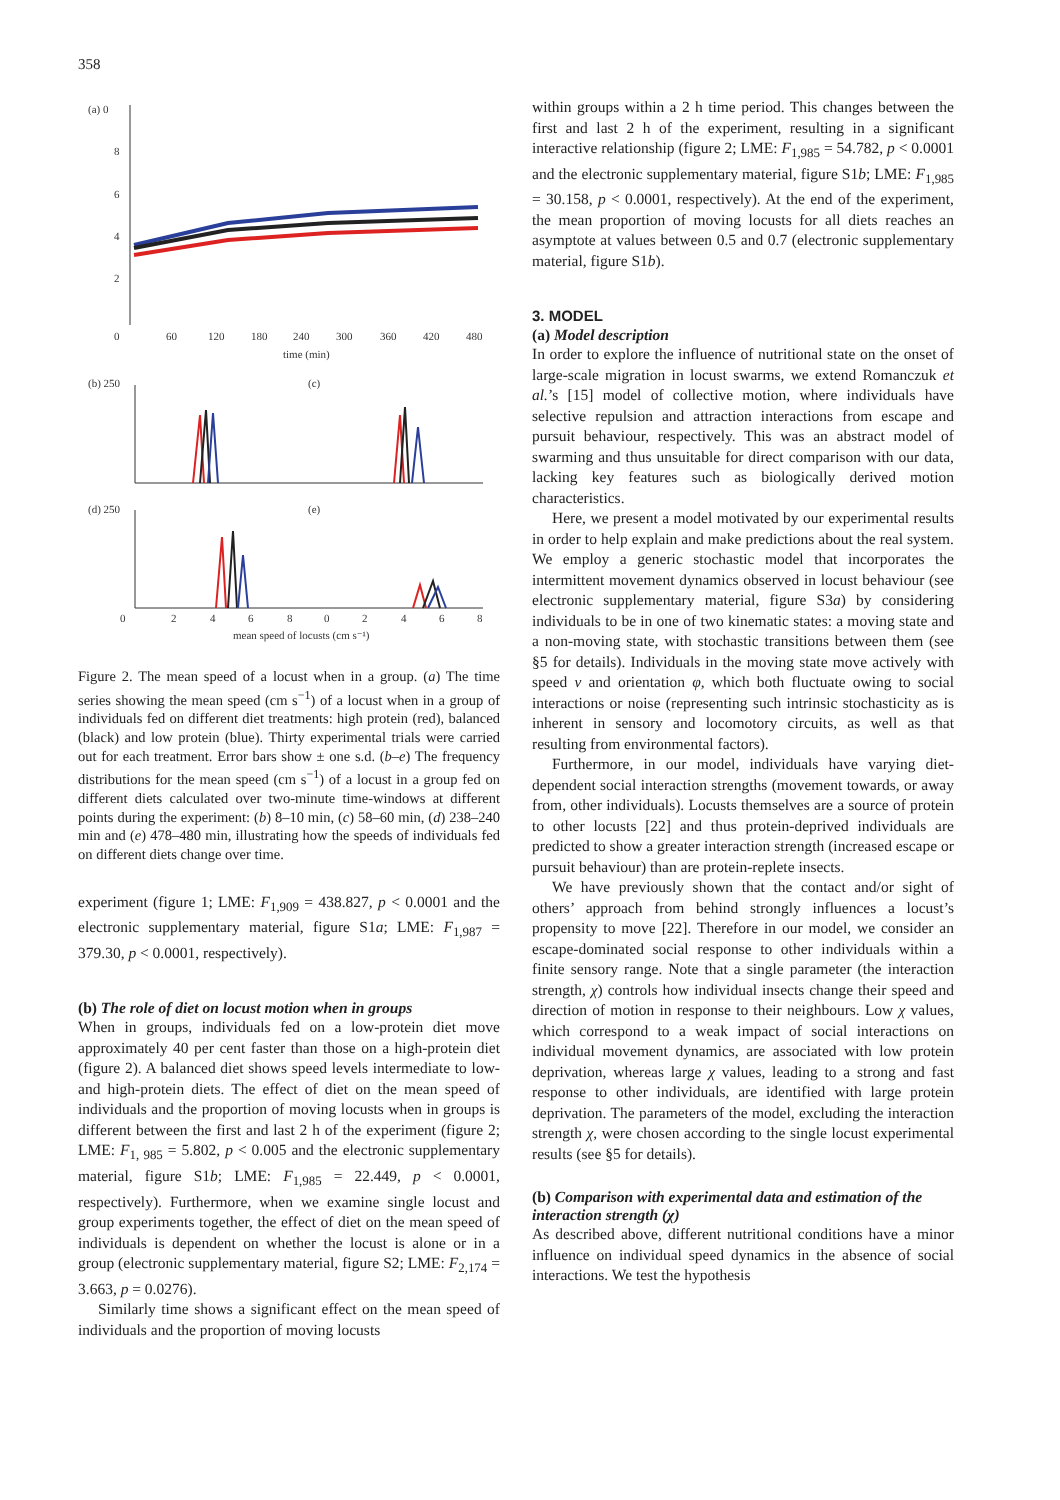358
(a) 0
8
6
4
2
0
60
120
180
240
300
360
420
480
time (min)
(b) 250
(c)
(d) 250
(e)
0
2
4
6
8
0
2
4
6
8
mean speed of locusts (cm s⁻¹)
Figure 2. The mean speed of a locust when in a group. (a) The time series showing the mean speed (cm s<sup>−1</sup>) of a locust when in a group of individuals fed on different diet treatments: high protein (red), balanced (black) and low protein (blue). Thirty experimental trials were carried out for each treatment. Error bars show ± one s.d. (b–e) The frequency distributions for the mean speed (cm s<sup>−1</sup>) of a locust in a group fed on different diets calculated over two-minute time-windows at different points during the experiment: (b) 8–10 min, (c) 58–60 min, (d) 238–240 min and (e) 478–480 min, illustrating how the speeds of individuals fed on different diets change over time.
experiment (figure 1; LME: F<sub>1,909</sub> = 438.827, p < 0.0001 and the electronic supplementary material, figure S1a; LME: F<sub>1,987</sub> = 379.30, p < 0.0001, respectively).
(b) The role of diet on locust motion when in groups
When in groups, individuals fed on a low-protein diet move approximately 40 per cent faster than those on a high-protein diet (figure 2). A balanced diet shows speed levels intermediate to low- and high-protein diets. The effect of diet on the mean speed of individuals and the proportion of moving locusts when in groups is different between the first and last 2 h of the experiment (figure 2; LME: F<sub>1, 985</sub> = 5.802, p < 0.005 and the electronic supplementary material, figure S1b; LME: F<sub>1,985</sub> = 22.449, p < 0.0001, respectively). Furthermore, when we examine single locust and group experiments together, the effect of diet on the mean speed of individuals is dependent on whether the locust is alone or in a group (electronic supplementary material, figure S2; LME: F<sub>2,174</sub> = 3.663, p = 0.0276).
Similarly time shows a significant effect on the mean speed of individuals and the proportion of moving locusts
within groups within a 2 h time period. This changes between the first and last 2 h of the experiment, resulting in a significant interactive relationship (figure 2; LME: F<sub>1,985</sub> = 54.782, p < 0.0001 and the electronic supplementary material, figure S1b; LME: F<sub>1,985</sub> = 30.158, p < 0.0001, respectively). At the end of the experiment, the mean proportion of moving locusts for all diets reaches an asymptote at values between 0.5 and 0.7 (electronic supplementary material, figure S1b).
3. MODEL
(a) Model description
In order to explore the influence of nutritional state on the onset of large-scale migration in locust swarms, we extend Romanczuk et al.’s [15] model of collective motion, where individuals have selective repulsion and attraction interactions from escape and pursuit behaviour, respectively. This was an abstract model of swarming and thus unsuitable for direct comparison with our data, lacking key features such as biologically derived motion characteristics.
Here, we present a model motivated by our experimental results in order to help explain and make predictions about the real system. We employ a generic stochastic model that incorporates the intermittent movement dynamics observed in locust behaviour (see electronic supplementary material, figure S3a) by considering individuals to be in one of two kinematic states: a moving state and a non-moving state, with stochastic transitions between them (see §5 for details). Individuals in the moving state move actively with speed v and orientation φ, which both fluctuate owing to social interactions or noise (representing such intrinsic stochasticity as is inherent in sensory and locomotory circuits, as well as that resulting from environmental factors).
Furthermore, in our model, individuals have varying diet-dependent social interaction strengths (movement towards, or away from, other individuals). Locusts themselves are a source of protein to other locusts [22] and thus protein-deprived individuals are predicted to show a greater interaction strength (increased escape or pursuit behaviour) than are protein-replete insects.
We have previously shown that the contact and/or sight of others’ approach from behind strongly influences a locust’s propensity to move [22]. Therefore in our model, we consider an escape-dominated social response to other individuals within a finite sensory range. Note that a single parameter (the interaction strength, χ) controls how individual insects change their speed and direction of motion in response to their neighbours. Low χ values, which correspond to a weak impact of social interactions on individual movement dynamics, are associated with low protein deprivation, whereas large χ values, leading to a strong and fast response to other individuals, are identified with large protein deprivation. The parameters of the model, excluding the interaction strength χ, were chosen according to the single locust experimental results (see §5 for details).
(b) Comparison with experimental data and estimation of the interaction strength (χ)
As described above, different nutritional conditions have a minor influence on individual speed dynamics in the absence of social interactions. We test the hypothesis